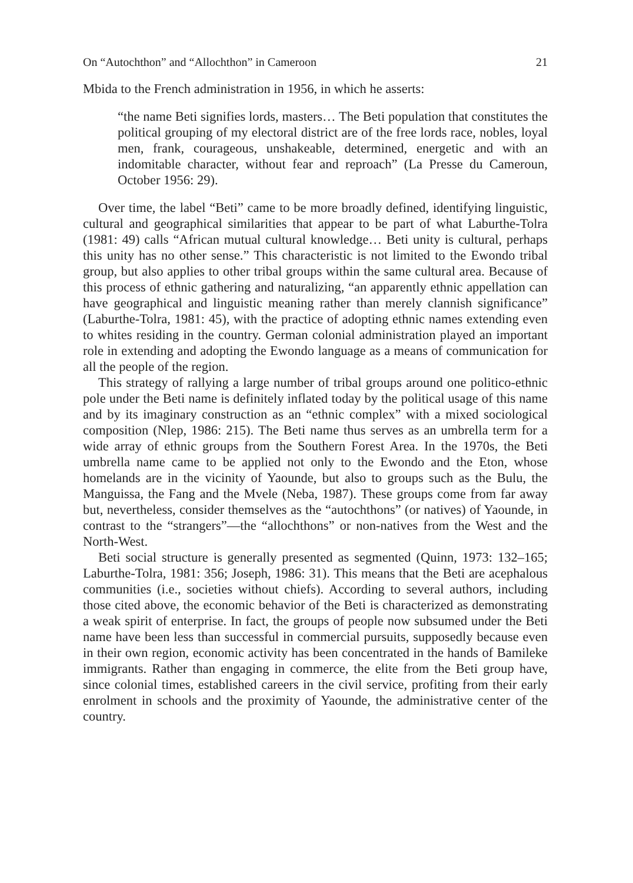On “Autochthon” and “Allochthon” in Cameroon 21
Mbida to the French administration in 1956, in which he asserts:
“the name Beti signifies lords, masters… The Beti population that constitutes the political grouping of my electoral district are of the free lords race, nobles, loyal men, frank, courageous, unshakeable, determined, energetic and with an indomitable character, without fear and reproach” (La Presse du Cameroun, October 1956: 29).
Over time, the label “Beti” came to be more broadly defined, identifying linguistic, cultural and geographical similarities that appear to be part of what Laburthe-Tolra (1981: 49) calls “African mutual cultural knowledge… Beti unity is cultural, perhaps this unity has no other sense.” This characteristic is not limited to the Ewondo tribal group, but also applies to other tribal groups within the same cultural area. Because of this process of ethnic gathering and naturalizing, “an apparently ethnic appellation can have geographical and linguistic meaning rather than merely clannish significance” (Laburthe-Tolra, 1981: 45), with the practice of adopting ethnic names extending even to whites residing in the country. German colonial administration played an important role in extending and adopting the Ewondo language as a means of communication for all the people of the region.
This strategy of rallying a large number of tribal groups around one politico-ethnic pole under the Beti name is definitely inflated today by the political usage of this name and by its imaginary construction as an “ethnic complex” with a mixed sociological composition (Nlep, 1986: 215). The Beti name thus serves as an umbrella term for a wide array of ethnic groups from the Southern Forest Area. In the 1970s, the Beti umbrella name came to be applied not only to the Ewondo and the Eton, whose homelands are in the vicinity of Yaounde, but also to groups such as the Bulu, the Manguissa, the Fang and the Mvele (Neba, 1987). These groups come from far away but, nevertheless, consider themselves as the “autochthons” (or natives) of Yaounde, in contrast to the “strangers”—the “allochthons” or non-natives from the West and the North-West.
Beti social structure is generally presented as segmented (Quinn, 1973: 132–165; Laburthe-Tolra, 1981: 356; Joseph, 1986: 31). This means that the Beti are acephalous communities (i.e., societies without chiefs). According to several authors, including those cited above, the economic behavior of the Beti is characterized as demonstrating a weak spirit of enterprise. In fact, the groups of people now subsumed under the Beti name have been less than successful in commercial pursuits, supposedly because even in their own region, economic activity has been concentrated in the hands of Bamileke immigrants. Rather than engaging in commerce, the elite from the Beti group have, since colonial times, established careers in the civil service, profiting from their early enrolment in schools and the proximity of Yaounde, the administrative center of the country.